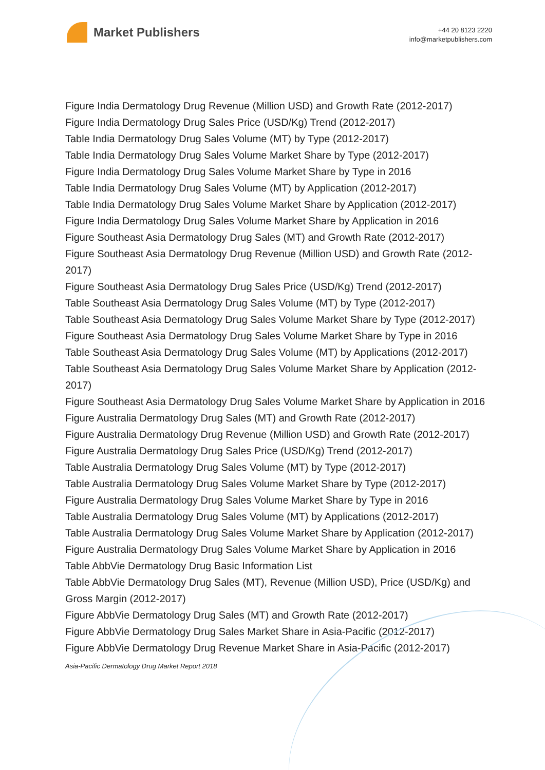Market Publishers
+44 20 8123 2220
info@marketpublishers.com
Figure India Dermatology Drug Revenue (Million USD) and Growth Rate (2012-2017)
Figure India Dermatology Drug Sales Price (USD/Kg) Trend (2012-2017)
Table India Dermatology Drug Sales Volume (MT) by Type (2012-2017)
Table India Dermatology Drug Sales Volume Market Share by Type (2012-2017)
Figure India Dermatology Drug Sales Volume Market Share by Type in 2016
Table India Dermatology Drug Sales Volume (MT) by Application (2012-2017)
Table India Dermatology Drug Sales Volume Market Share by Application (2012-2017)
Figure India Dermatology Drug Sales Volume Market Share by Application in 2016
Figure Southeast Asia Dermatology Drug Sales (MT) and Growth Rate (2012-2017)
Figure Southeast Asia Dermatology Drug Revenue (Million USD) and Growth Rate (2012-2017)
Figure Southeast Asia Dermatology Drug Sales Price (USD/Kg) Trend (2012-2017)
Table Southeast Asia Dermatology Drug Sales Volume (MT) by Type (2012-2017)
Table Southeast Asia Dermatology Drug Sales Volume Market Share by Type (2012-2017)
Figure Southeast Asia Dermatology Drug Sales Volume Market Share by Type in 2016
Table Southeast Asia Dermatology Drug Sales Volume (MT) by Applications (2012-2017)
Table Southeast Asia Dermatology Drug Sales Volume Market Share by Application (2012-2017)
Figure Southeast Asia Dermatology Drug Sales Volume Market Share by Application in 2016
Figure Australia Dermatology Drug Sales (MT) and Growth Rate (2012-2017)
Figure Australia Dermatology Drug Revenue (Million USD) and Growth Rate (2012-2017)
Figure Australia Dermatology Drug Sales Price (USD/Kg) Trend (2012-2017)
Table Australia Dermatology Drug Sales Volume (MT) by Type (2012-2017)
Table Australia Dermatology Drug Sales Volume Market Share by Type (2012-2017)
Figure Australia Dermatology Drug Sales Volume Market Share by Type in 2016
Table Australia Dermatology Drug Sales Volume (MT) by Applications (2012-2017)
Table Australia Dermatology Drug Sales Volume Market Share by Application (2012-2017)
Figure Australia Dermatology Drug Sales Volume Market Share by Application in 2016
Table AbbVie Dermatology Drug Basic Information List
Table AbbVie Dermatology Drug Sales (MT), Revenue (Million USD), Price (USD/Kg) and Gross Margin (2012-2017)
Figure AbbVie Dermatology Drug Sales (MT) and Growth Rate (2012-2017)
Figure AbbVie Dermatology Drug Sales Market Share in Asia-Pacific (2012-2017)
Figure AbbVie Dermatology Drug Revenue Market Share in Asia-Pacific (2012-2017)
Asia-Pacific Dermatology Drug Market Report 2018